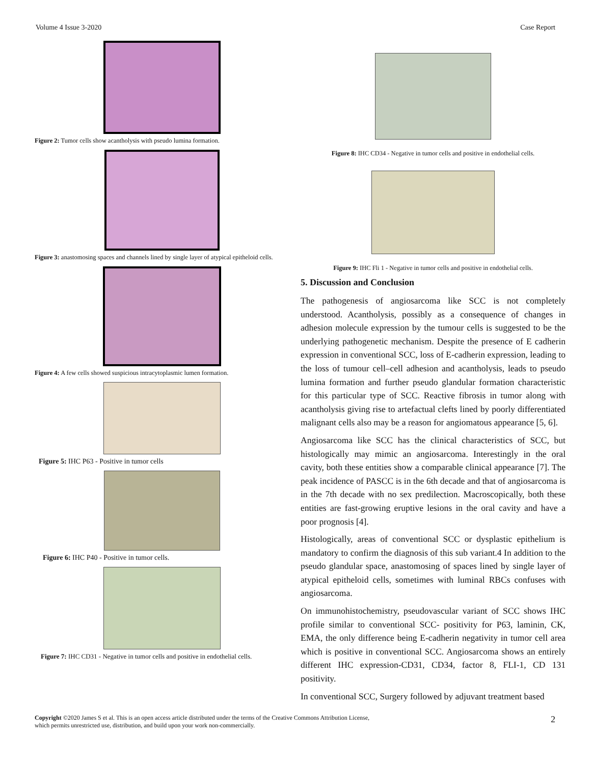Volume 4 Issue 3-2020 Case Report
Figure 2: Tumor cells show acantholysis with pseudo lumina formation.
Figure 3: anastomosing spaces and channels lined by single layer of atypical epitheloid cells.
Figure 4: A few cells showed suspicious intracytoplasmic lumen formation.
Figure 5: IHC P63 - Positive in tumor cells
Figure 6: IHC P40 - Positive in tumor cells.
Figure 7: IHC CD31 - Negative in tumor cells and positive in endothelial cells.
Figure 8: IHC CD34 - Negative in tumor cells and positive in endothelial cells.
Figure 9: IHC Fli 1 - Negative in tumor cells and positive in endothelial cells.
5. Discussion and Conclusion
The pathogenesis of angiosarcoma like SCC is not completely understood. Acantholysis, possibly as a consequence of changes in adhesion molecule expression by the tumour cells is suggested to be the underlying pathogenetic mechanism. Despite the presence of E cadherin expression in conventional SCC, loss of E-cadherin expression, leading to the loss of tumour cell–cell adhesion and acantholysis, leads to pseudo lumina formation and further pseudo glandular formation characteristic for this particular type of SCC. Reactive fibrosis in tumor along with acantholysis giving rise to artefactual clefts lined by poorly differentiated malignant cells also may be a reason for angiomatous appearance [5, 6].
Angiosarcoma like SCC has the clinical characteristics of SCC, but histologically may mimic an angiosarcoma. Interestingly in the oral cavity, both these entities show a comparable clinical appearance [7]. The peak incidence of PASCC is in the 6th decade and that of angiosarcoma is in the 7th decade with no sex predilection. Macroscopically, both these entities are fast-growing eruptive lesions in the oral cavity and have a poor prognosis [4].
Histologically, areas of conventional SCC or dysplastic epithelium is mandatory to confirm the diagnosis of this sub variant.4 In addition to the pseudo glandular space, anastomosing of spaces lined by single layer of atypical epitheloid cells, sometimes with luminal RBCs confuses with angiosarcoma.
On immunohistochemistry, pseudovascular variant of SCC shows IHC profile similar to conventional SCC- positivity for P63, laminin, CK, EMA, the only difference being E-cadherin negativity in tumor cell area which is positive in conventional SCC. Angiosarcoma shows an entirely different IHC expression-CD31, CD34, factor 8, FLI-1, CD 131 positivity.
In conventional SCC, Surgery followed by adjuvant treatment based
Copyright ©2020 James S et al. This is an open access article distributed under the terms of the Creative Commons Attribution License,
which permits unrestricted use, distribution, and build upon your work non-commercially. 2